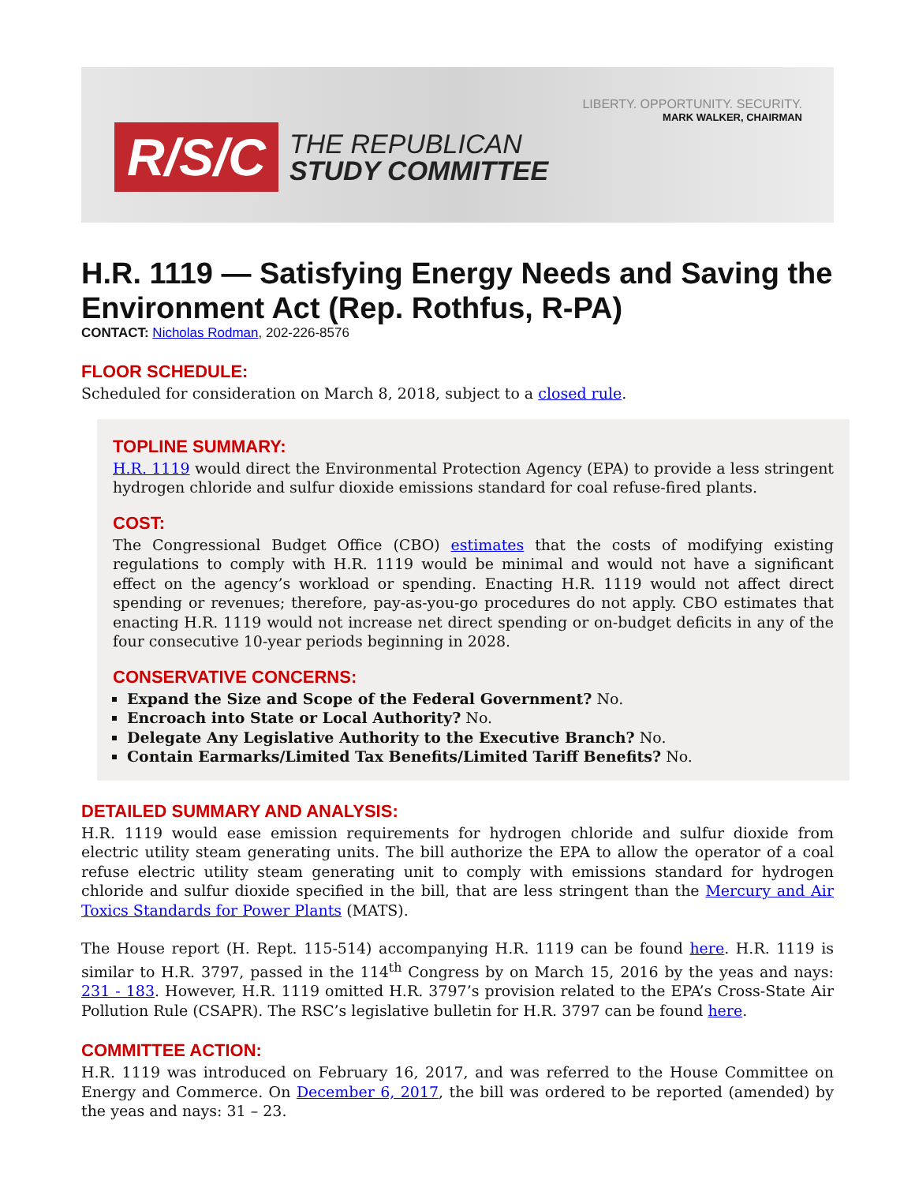R/S/C
THE REPUBLICAN
STUDY COMMITTEE
LIBERTY. OPPORTUNITY. SECURITY.
MARK WALKER, CHAIRMAN
H.R. 1119 — Satisfying Energy Needs and Saving the Environment Act (Rep. Rothfus, R-PA)
CONTACT: Nicholas Rodman, 202-226-8576
FLOOR SCHEDULE:
Scheduled for consideration on March 8, 2018, subject to a closed rule.
TOPLINE SUMMARY:
H.R. 1119 would direct the Environmental Protection Agency (EPA) to provide a less stringent hydrogen chloride and sulfur dioxide emissions standard for coal refuse-fired plants.
COST:
The Congressional Budget Office (CBO) estimates that the costs of modifying existing regulations to comply with H.R. 1119 would be minimal and would not have a significant effect on the agency’s workload or spending. Enacting H.R. 1119 would not affect direct spending or revenues; therefore, pay-as-you-go procedures do not apply. CBO estimates that enacting H.R. 1119 would not increase net direct spending or on-budget deficits in any of the four consecutive 10-year periods beginning in 2028.
CONSERVATIVE CONCERNS:
Expand the Size and Scope of the Federal Government? No.
Encroach into State or Local Authority? No.
Delegate Any Legislative Authority to the Executive Branch? No.
Contain Earmarks/Limited Tax Benefits/Limited Tariff Benefits? No.
DETAILED SUMMARY AND ANALYSIS:
H.R. 1119 would ease emission requirements for hydrogen chloride and sulfur dioxide from electric utility steam generating units. The bill authorize the EPA to allow the operator of a coal refuse electric utility steam generating unit to comply with emissions standard for hydrogen chloride and sulfur dioxide specified in the bill, that are less stringent than the Mercury and Air Toxics Standards for Power Plants (MATS).
The House report (H. Rept. 115-514) accompanying H.R. 1119 can be found here. H.R. 1119 is similar to H.R. 3797, passed in the 114<sup>th</sup> Congress by on March 15, 2016 by the yeas and nays: 231 - 183. However, H.R. 1119 omitted H.R. 3797’s provision related to the EPA’s Cross-State Air Pollution Rule (CSAPR). The RSC’s legislative bulletin for H.R. 3797 can be found here.
COMMITTEE ACTION:
H.R. 1119 was introduced on February 16, 2017, and was referred to the House Committee on Energy and Commerce. On December 6, 2017, the bill was ordered to be reported (amended) by the yeas and nays: 31 – 23.